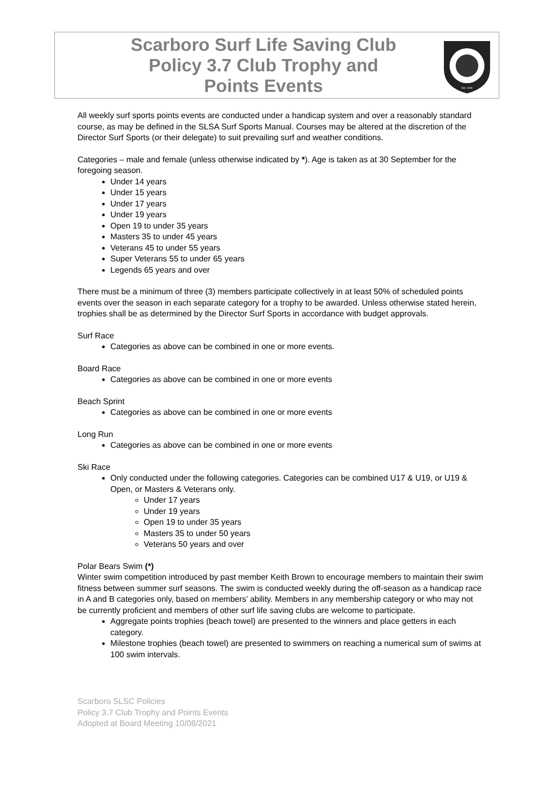Scarboro Surf Life Saving Club
Policy 3.7 Club Trophy and
Points Events
Est. 1928
All weekly surf sports points events are conducted under a handicap system and over a reasonably standard course, as may be defined in the SLSA Surf Sports Manual. Courses may be altered at the discretion of the Director Surf Sports (or their delegate) to suit prevailing surf and weather conditions.
Categories – male and female (unless otherwise indicated by *). Age is taken as at 30 September for the foregoing season.
Under 14 years
Under 15 years
Under 17 years
Under 19 years
Open 19 to under 35 years
Masters 35 to under 45 years
Veterans 45 to under 55 years
Super Veterans 55 to under 65 years
Legends 65 years and over
There must be a minimum of three (3) members participate collectively in at least 50% of scheduled points events over the season in each separate category for a trophy to be awarded. Unless otherwise stated herein, trophies shall be as determined by the Director Surf Sports in accordance with budget approvals.
Surf Race
Categories as above can be combined in one or more events.
Board Race
Categories as above can be combined in one or more events
Beach Sprint
Categories as above can be combined in one or more events
Long Run
Categories as above can be combined in one or more events
Ski Race
Only conducted under the following categories. Categories can be combined U17 & U19, or U19 & Open, or Masters & Veterans only.
Under 17 years
Under 19 years
Open 19 to under 35 years
Masters 35 to under 50 years
Veterans 50 years and over
Polar Bears Swim (*)
Winter swim competition introduced by past member Keith Brown to encourage members to maintain their swim fitness between summer surf seasons. The swim is conducted weekly during the off-season as a handicap race in A and B categories only, based on members’ ability. Members in any membership category or who may not be currently proficient and members of other surf life saving clubs are welcome to participate.
Aggregate points trophies (beach towel) are presented to the winners and place getters in each category.
Milestone trophies (beach towel) are presented to swimmers on reaching a numerical sum of swims at 100 swim intervals.
Scarboro SLSC Policies
Policy 3.7 Club Trophy and Points Events
Adopted at Board Meeting 10/08/2021